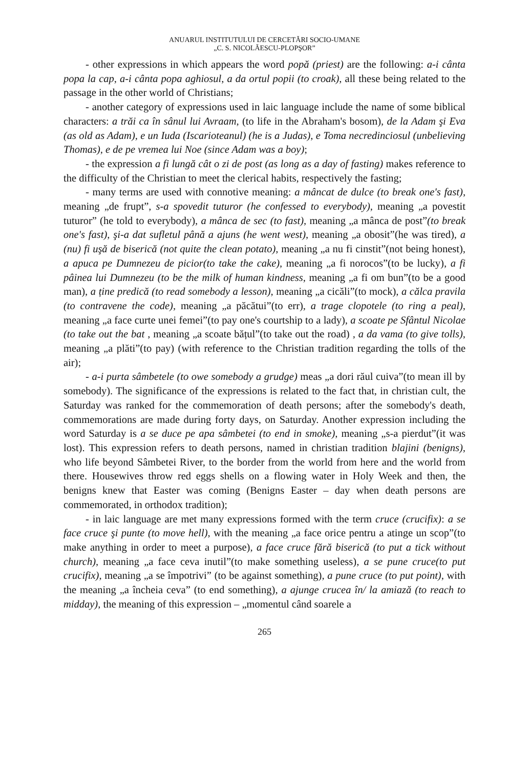ANUARUL INSTITUTULUI DE CERCETĂRI SOCIO-UMANE
„C. S. NICOLĂESCU-PLOPŞOR”
- other expressions in which appears the word popă (priest) are the following: a-i cânta popa la cap, a-i cânta popa aghiosul, a da ortul popii (to croak), all these being related to the passage in the other world of Christians;
- another category of expressions used in laic language include the name of some biblical characters: a trăi ca în sânul lui Avraam, (to life in the Abraham's bosom), de la Adam şi Eva (as old as Adam), e un Iuda (Iscarioteanul) (he is a Judas), e Toma necredinciosul (unbelieving Thomas), e de pe vremea lui Noe (since Adam was a boy);
- the expression a fi lungă cât o zi de post (as long as a day of fasting) makes reference to the difficulty of the Christian to meet the clerical habits, respectively the fasting;
- many terms are used with connotive meaning: a mâncat de dulce (to break one's fast), meaning „de frupt”, s-a spovedit tuturor (he confessed to everybody), meaning „a povestit tuturor” (he told to everybody), a mânca de sec (to fast), meaning „a mânca de post”(to break one's fast), şi-a dat sufletul până a ajuns (he went west), meaning „a obosit”(he was tired), a (nu) fi uşă de biserică (not quite the clean potato), meaning „a nu fi cinstit”(not being honest), a apuca pe Dumnezeu de picior(to take the cake), meaning „a fi norocos”(to be lucky), a fi pâinea lui Dumnezeu (to be the milk of human kindness, meaning „a fi om bun”(to be a good man), a ține predică (to read somebody a lesson), meaning „a cicăli”(to mock), a călca pravila (to contravene the code), meaning „a păcătui”(to err), a trage clopotele (to ring a peal), meaning „a face curte unei femei”(to pay one's courtship to a lady), a scoate pe Sfântul Nicolae (to take out the bat , meaning „a scoate bățul”(to take out the road) , a da vama (to give tolls), meaning „a plăti”(to pay) (with reference to the Christian tradition regarding the tolls of the air);
- a-i purta sâmbetele (to owe somebody a grudge) meas „a dori răul cuiva”(to mean ill by somebody). The significance of the expressions is related to the fact that, in christian cult, the Saturday was ranked for the commemoration of death persons; after the somebody's death, commemorations are made during forty days, on Saturday. Another expression including the word Saturday is a se duce pe apa sâmbetei (to end in smoke), meaning „s-a pierdut”(it was lost). This expression refers to death persons, named in christian tradition blajini (benigns), who life beyond Sâmbetei River, to the border from the world from here and the world from there. Housewives throw red eggs shells on a flowing water in Holy Week and then, the benigns knew that Easter was coming (Benigns Easter – day when death persons are commemorated, in orthodox tradition);
- in laic language are met many expressions formed with the term cruce (crucifix): a se face cruce şi punte (to move hell), with the meaning „a face orice pentru a atinge un scop”(to make anything in order to meet a purpose), a face cruce fără biserică (to put a tick without church), meaning „a face ceva inutil”(to make something useless), a se pune cruce(to put crucifix), meaning „a se împotrivi” (to be against something), a pune cruce (to put point), with the meaning „a încheia ceva” (to end something), a ajunge crucea în/ la amiază (to reach to midday), the meaning of this expression – „momentul când soarele a
265